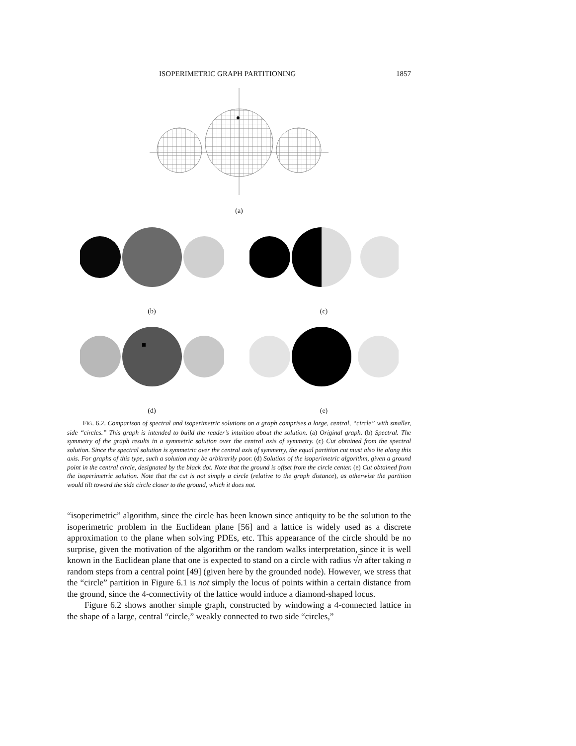ISOPERIMETRIC GRAPH PARTITIONING 1857
(a)
(b) (c)
(d) (e)
FIG. 6.2. Comparison of spectral and isoperimetric solutions on a graph comprises a large, central, “circle” with smaller, side “circles.” This graph is intended to build the reader’s intuition about the solution. (a) Original graph. (b) Spectral. The symmetry of the graph results in a symmetric solution over the central axis of symmetry. (c) Cut obtained from the spectral solution. Since the spectral solution is symmetric over the central axis of symmetry, the equal partition cut must also lie along this axis. For graphs of this type, such a solution may be arbitrarily poor. (d) Solution of the isoperimetric algorithm, given a ground point in the central circle, designated by the black dot. Note that the ground is offset from the circle center. (e) Cut obtained from the isoperimetric solution. Note that the cut is not simply a circle (relative to the graph distance), as otherwise the partition would tilt toward the side circle closer to the ground, which it does not.
“isoperimetric” algorithm, since the circle has been known since antiquity to be the solution to the isoperimetric problem in the Euclidean plane [56] and a lattice is widely used as a discrete approximation to the plane when solving PDEs, etc. This appearance of the circle should be no surprise, given the motivation of the algorithm or the random walks interpretation, since it is well known in the Euclidean plane that one is expected to stand on a circle with radius √n after taking n random steps from a central point [49] (given here by the grounded node). However, we stress that the “circle” partition in Figure 6.1 is not simply the locus of points within a certain distance from the ground, since the 4-connectivity of the lattice would induce a diamond-shaped locus.
Figure 6.2 shows another simple graph, constructed by windowing a 4-connected lattice in the shape of a large, central “circle,” weakly connected to two side “circles,”